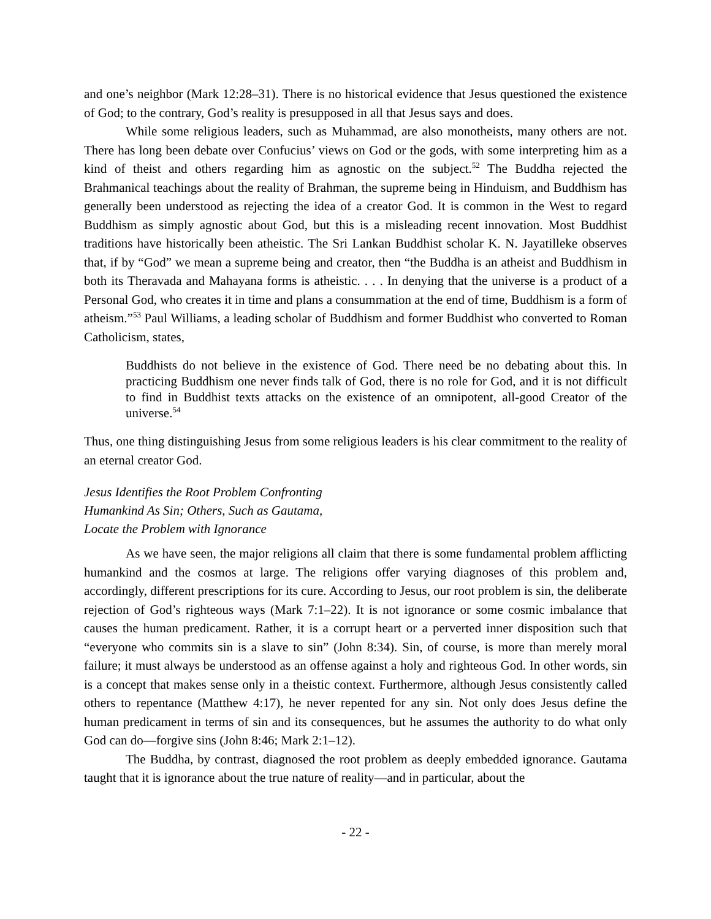and one’s neighbor (Mark 12:28–31). There is no historical evidence that Jesus questioned the existence of God; to the contrary, God’s reality is presupposed in all that Jesus says and does.
While some religious leaders, such as Muhammad, are also monotheists, many others are not. There has long been debate over Confucius’ views on God or the gods, with some interpreting him as a kind of theist and others regarding him as agnostic on the subject.<sup>52</sup> The Buddha rejected the Brahmanical teachings about the reality of Brahman, the supreme being in Hinduism, and Buddhism has generally been understood as rejecting the idea of a creator God. It is common in the West to regard Buddhism as simply agnostic about God, but this is a misleading recent innovation. Most Buddhist traditions have historically been atheistic. The Sri Lankan Buddhist scholar K. N. Jayatilleke observes that, if by “God” we mean a supreme being and creator, then “the Buddha is an atheist and Buddhism in both its Theravada and Mahayana forms is atheistic. . . . In denying that the universe is a product of a Personal God, who creates it in time and plans a consummation at the end of time, Buddhism is a form of atheism.”<sup>53</sup> Paul Williams, a leading scholar of Buddhism and former Buddhist who converted to Roman Catholicism, states,
Buddhists do not believe in the existence of God. There need be no debating about this. In practicing Buddhism one never finds talk of God, there is no role for God, and it is not difficult to find in Buddhist texts attacks on the existence of an omnipotent, all-good Creator of the universe.<sup>54</sup>
Thus, one thing distinguishing Jesus from some religious leaders is his clear commitment to the reality of an eternal creator God.
Jesus Identifies the Root Problem Confronting
Humankind As Sin; Others, Such as Gautama,
Locate the Problem with Ignorance
As we have seen, the major religions all claim that there is some fundamental problem afflicting humankind and the cosmos at large. The religions offer varying diagnoses of this problem and, accordingly, different prescriptions for its cure. According to Jesus, our root problem is sin, the deliberate rejection of God’s righteous ways (Mark 7:1–22). It is not ignorance or some cosmic imbalance that causes the human predicament. Rather, it is a corrupt heart or a perverted inner disposition such that “everyone who commits sin is a slave to sin” (John 8:34). Sin, of course, is more than merely moral failure; it must always be understood as an offense against a holy and righteous God. In other words, sin is a concept that makes sense only in a theistic context. Furthermore, although Jesus consistently called others to repentance (Matthew 4:17), he never repented for any sin. Not only does Jesus define the human predicament in terms of sin and its consequences, but he assumes the authority to do what only God can do—forgive sins (John 8:46; Mark 2:1–12).
The Buddha, by contrast, diagnosed the root problem as deeply embedded ignorance. Gautama taught that it is ignorance about the true nature of reality—and in particular, about the
- 22 -